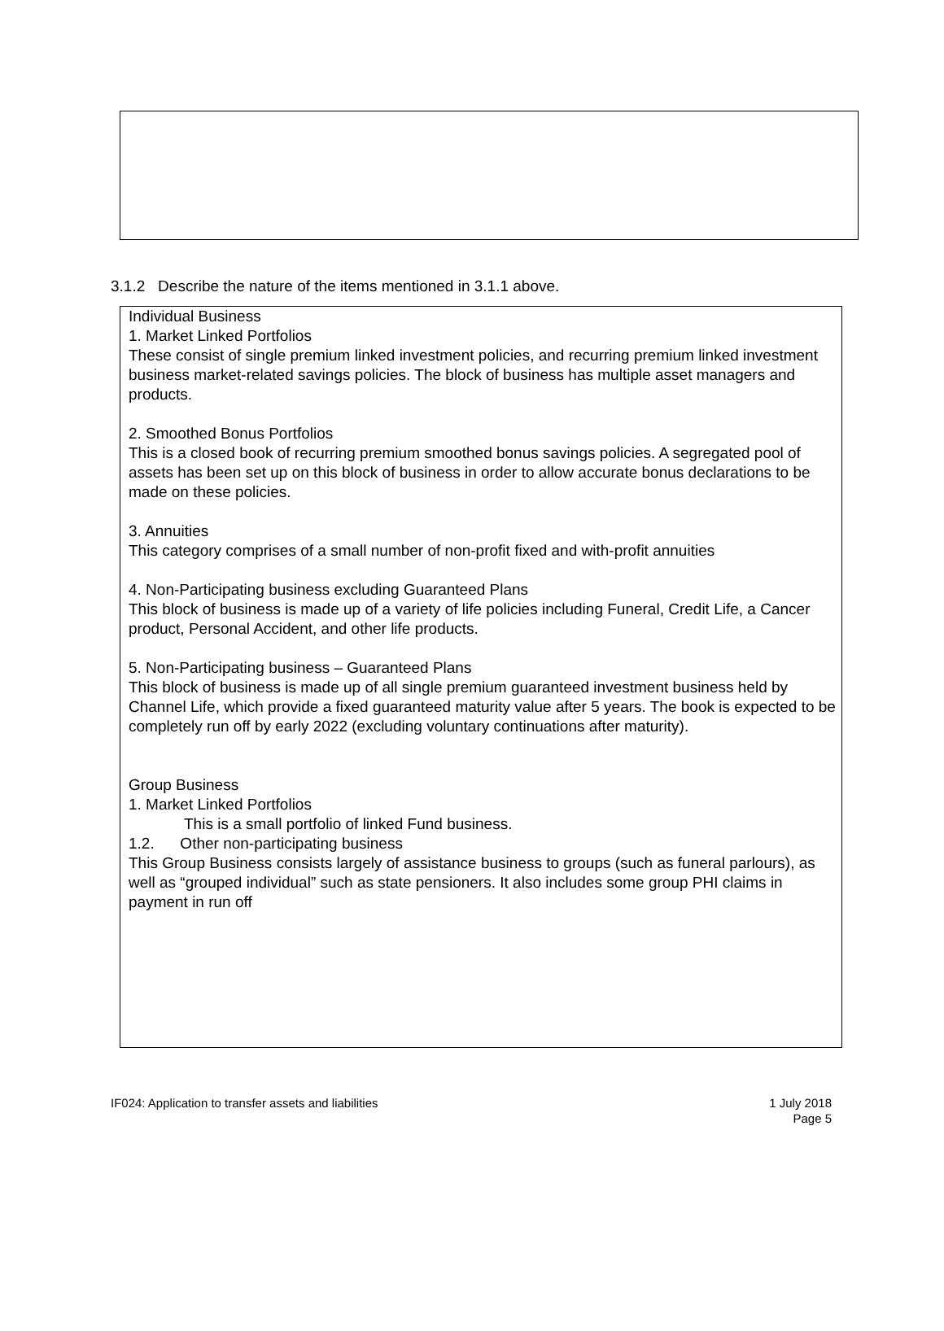3.1.2 Describe the nature of the items mentioned in 3.1.1 above.
Individual Business
1. Market Linked Portfolios
These consist of single premium linked investment policies, and recurring premium linked investment business market-related savings policies. The block of business has multiple asset managers and products.
2. Smoothed Bonus Portfolios
This is a closed book of recurring premium smoothed bonus savings policies. A segregated pool of assets has been set up on this block of business in order to allow accurate bonus declarations to be made on these policies.
3. Annuities
This category comprises of a small number of non-profit fixed and with-profit annuities
4. Non-Participating business excluding Guaranteed Plans
This block of business is made up of a variety of life policies including Funeral, Credit Life, a Cancer product, Personal Accident, and other life products.
5. Non-Participating business – Guaranteed Plans
This block of business is made up of all single premium guaranteed investment business held by Channel Life, which provide a fixed guaranteed maturity value after 5 years. The book is expected to be completely run off by early 2022 (excluding voluntary continuations after maturity).
Group Business
1. Market Linked Portfolios
This is a small portfolio of linked Fund business.
1.2. Other non-participating business
This Group Business consists largely of assistance business to groups (such as funeral parlours), as well as “grouped individual” such as state pensioners. It also includes some group PHI claims in payment in run off
IF024: Application to transfer assets and liabilities 1 July 2018
Page 5